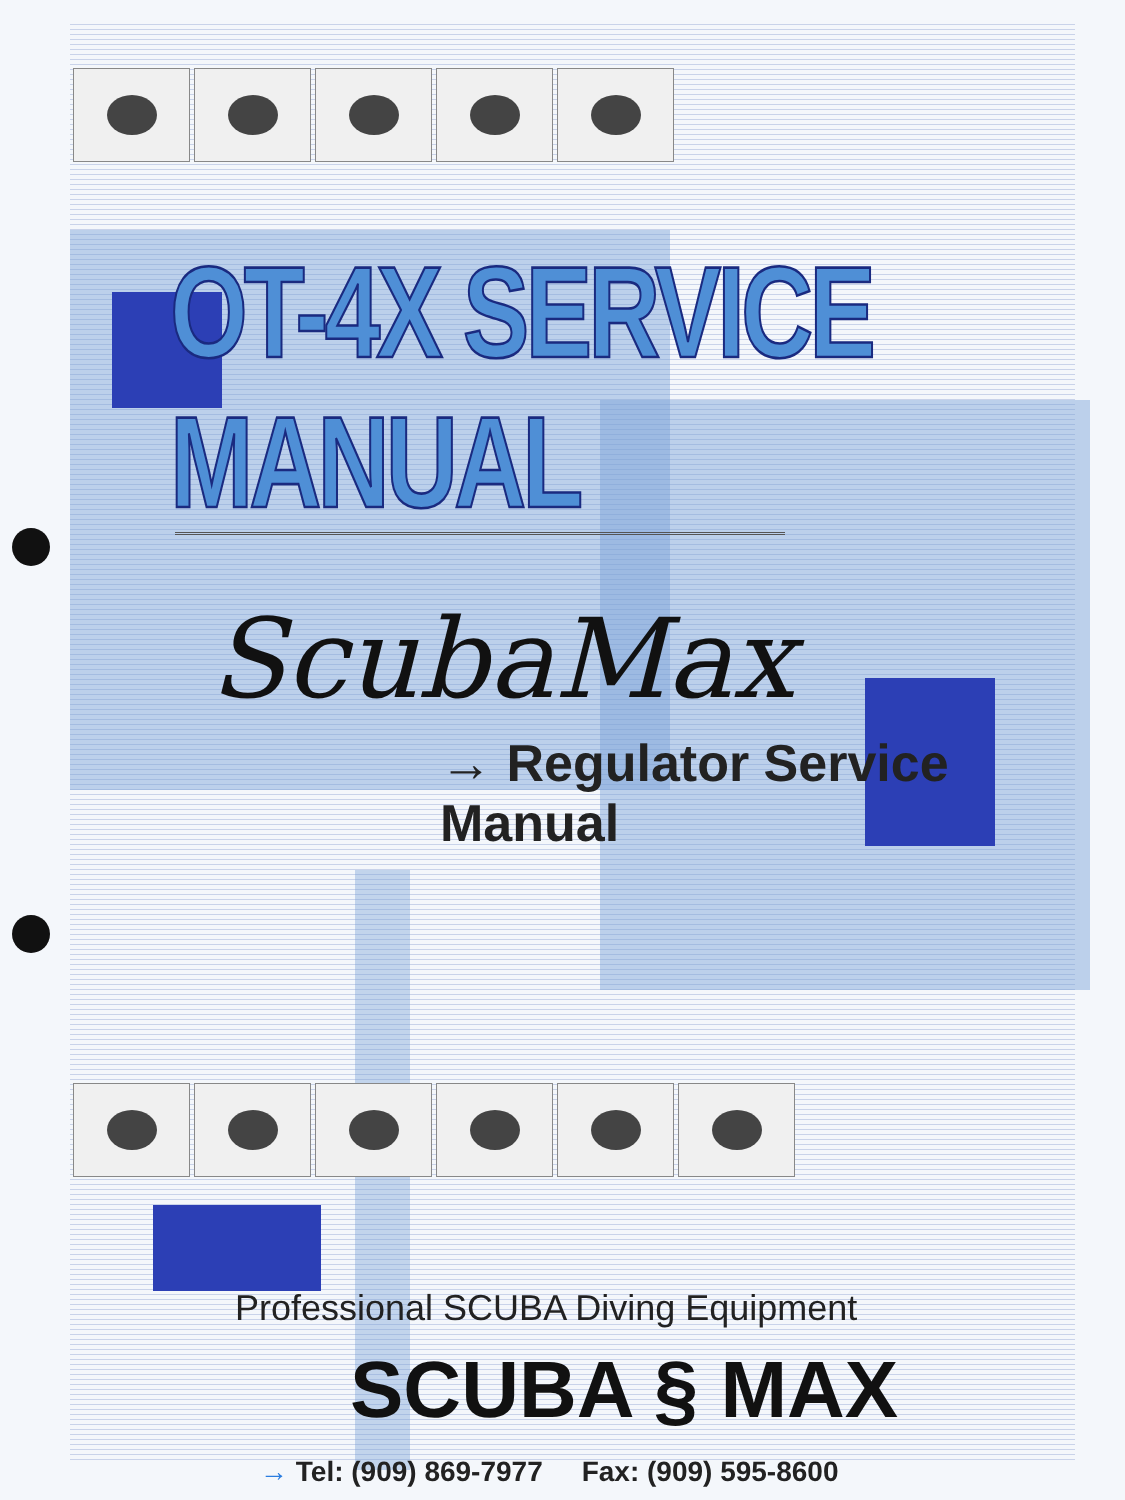OT-4X SERVICE MANUAL
ScubaMax
→ Regulator Service Manual
Professional SCUBA Diving Equipment
SCUBA § MAX
→ Tel: (909) 869-7977 Fax: (909) 595-8600